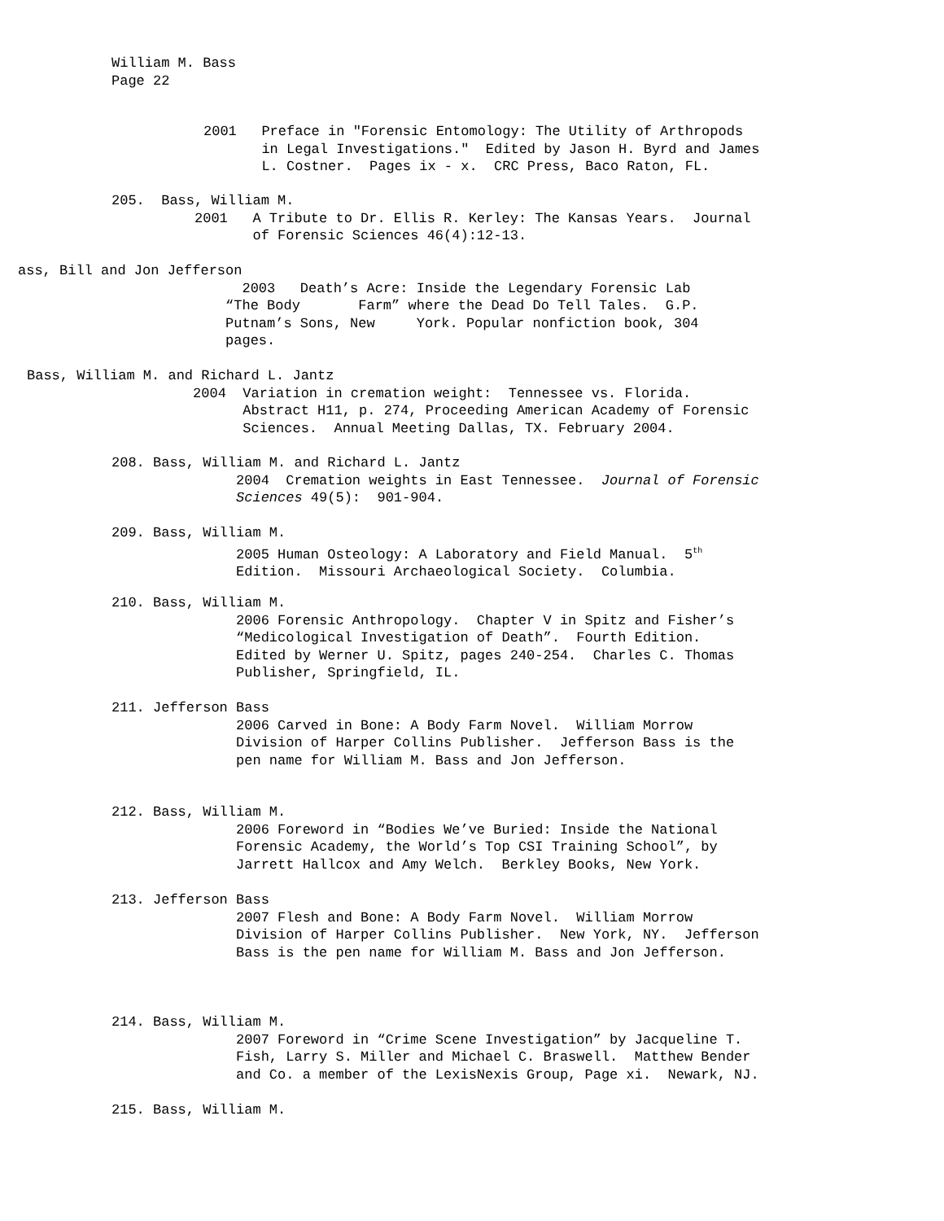William M. Bass Page 22
2001 Preface in "Forensic Entomology: The Utility of Arthropods in Legal Investigations." Edited by Jason H. Byrd and James L. Costner. Pages ix - x. CRC Press, Baco Raton, FL.
205. Bass, William M. 2001 A Tribute to Dr. Ellis R. Kerley: The Kansas Years. Journal of Forensic Sciences 46(4):12-13.
ass, Bill and Jon Jefferson 2003 Death’s Acre: Inside the Legendary Forensic Lab “The Body Farm” where the Dead Do Tell Tales. G.P. Putnam’s Sons, New York. Popular nonfiction book, 304 pages.
Bass, William M. and Richard L. Jantz 2004 Variation in cremation weight: Tennessee vs. Florida. Abstract H11, p. 274, Proceeding American Academy of Forensic Sciences. Annual Meeting Dallas, TX. February 2004.
208. Bass, William M. and Richard L. Jantz 2004 Cremation weights in East Tennessee. Journal of Forensic Sciences 49(5): 901-904.
209. Bass, William M. 2005 Human Osteology: A Laboratory and Field Manual. 5<sup>th</sup> Edition. Missouri Archaeological Society. Columbia.
210. Bass, William M. 2006 Forensic Anthropology. Chapter V in Spitz and Fisher’s “Medicological Investigation of Death”. Fourth Edition. Edited by Werner U. Spitz, pages 240-254. Charles C. Thomas Publisher, Springfield, IL.
211. Jefferson Bass 2006 Carved in Bone: A Body Farm Novel. William Morrow Division of Harper Collins Publisher. Jefferson Bass is the pen name for William M. Bass and Jon Jefferson.
212. Bass, William M. 2006 Foreword in “Bodies We’ve Buried: Inside the National Forensic Academy, the World’s Top CSI Training School”, by Jarrett Hallcox and Amy Welch. Berkley Books, New York.
213. Jefferson Bass 2007 Flesh and Bone: A Body Farm Novel. William Morrow Division of Harper Collins Publisher. New York, NY. Jefferson Bass is the pen name for William M. Bass and Jon Jefferson.
214. Bass, William M. 2007 Foreword in “Crime Scene Investigation” by Jacqueline T. Fish, Larry S. Miller and Michael C. Braswell. Matthew Bender and Co. a member of the LexisNexis Group, Page xi. Newark, NJ.
215. Bass, William M.